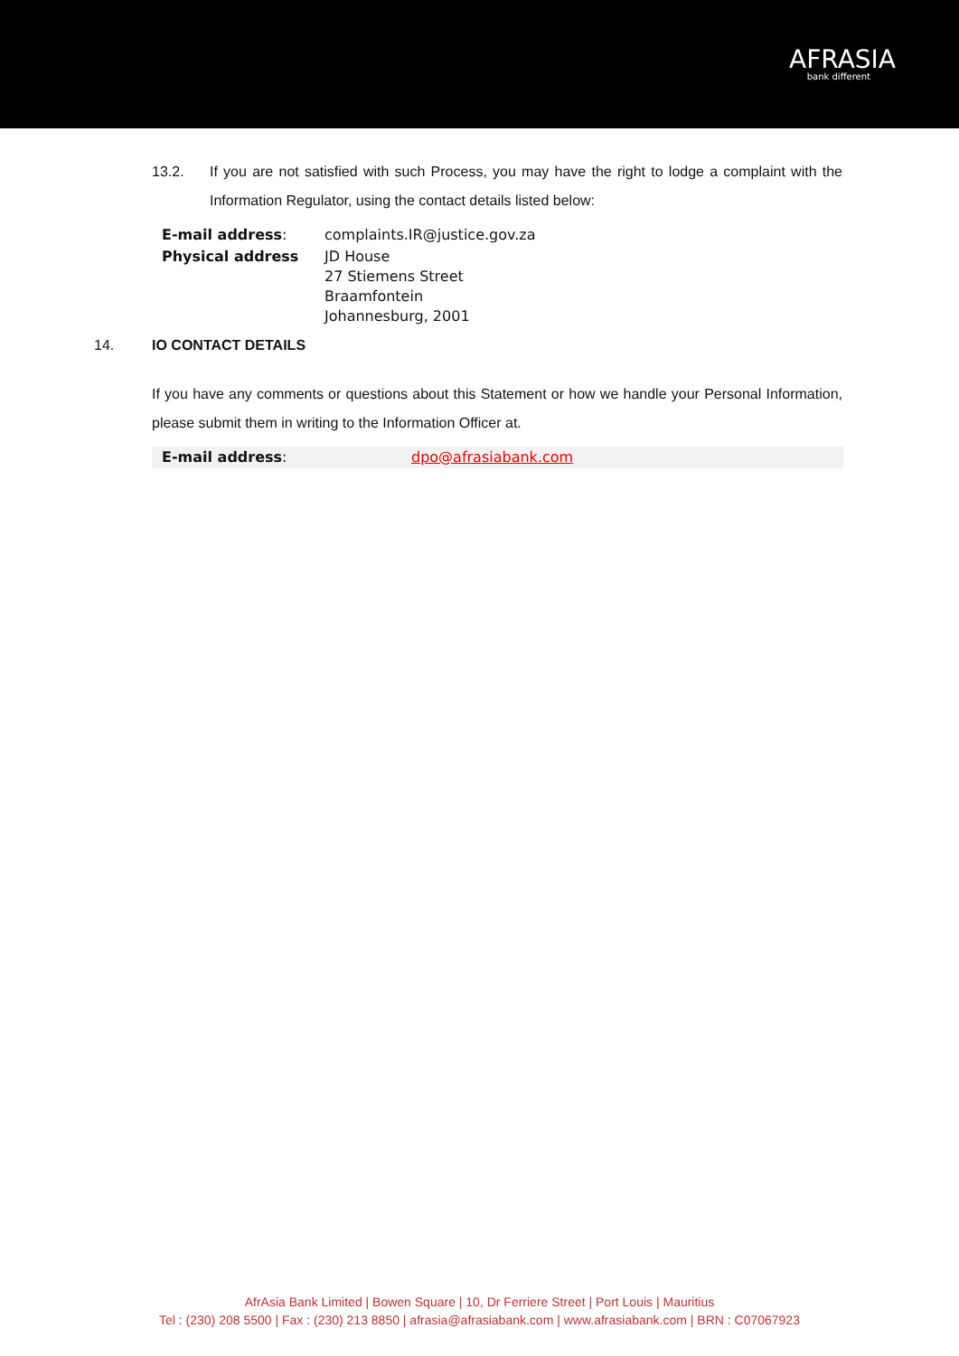AFRASIA
bank different
13.2. If you are not satisfied with such Process, you may have the right to lodge a complaint with the Information Regulator, using the contact details listed below:
| E-mail address : | complaints.IR@justice.gov.za |
| Physical address | JD House 27 Stiemens Street Braamfontein Johannesburg, 2001 |
14. IO CONTACT DETAILS
If you have any comments or questions about this Statement or how we handle your Personal Information, please submit them in writing to the Information Officer at.
| E-mail address : | dpo@afrasiabank.com |
AfrAsia Bank Limited | Bowen Square | 10, Dr Ferriere Street | Port Louis | Mauritius
Tel : (230) 208 5500 | Fax : (230) 213 8850 | afrasia@afrasiabank.com | www.afrasiabank.com | BRN : C07067923